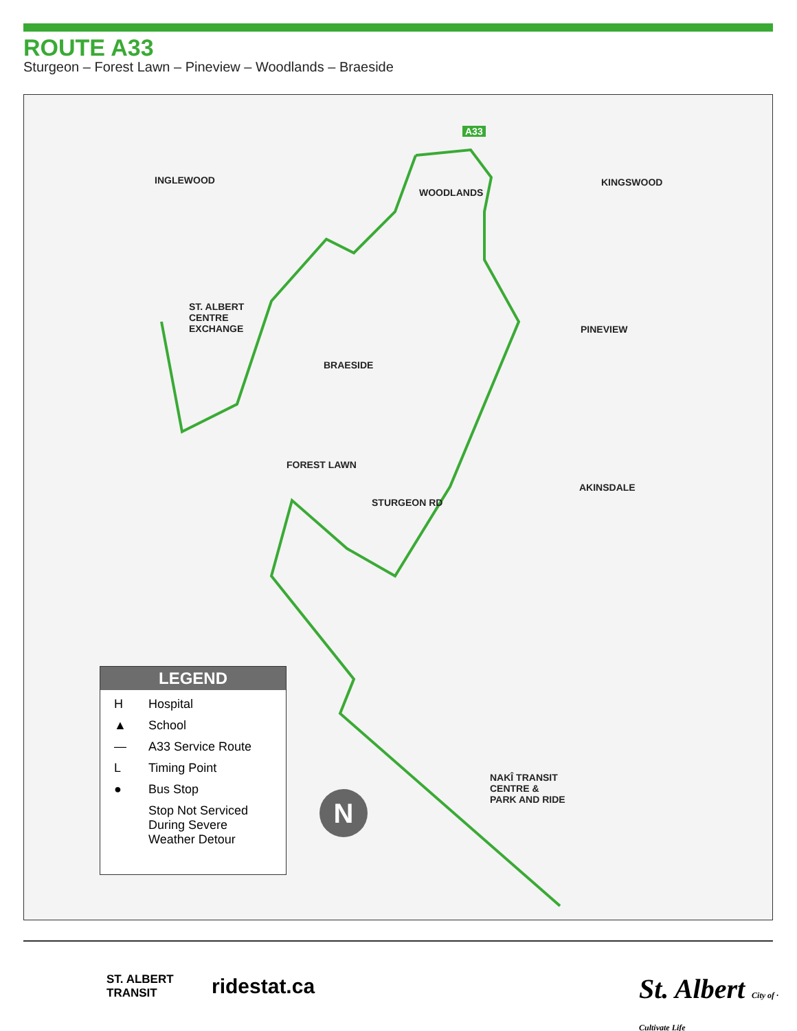ROUTE A33
Sturgeon – Forest Lawn – Pineview – Woodlands – Braeside
INGLEWOOD
WOODLANDS
KINGSWOOD
ST. ALBERT
CENTRE
EXCHANGE
BRAESIDE
PINEVIEW
FOREST LAWN
AKINSDALE
NAKÎ TRANSIT
CENTRE &
PARK AND RIDE
A33
STURGEON RD
N
LEGEND
H Hospital
▲ School
— A33 Service Route
L Timing Point
● Bus Stop
Stop Not Serviced
During Severe
Weather Detour
ST. ALBERT
TRANSIT
ridestat.ca
St. Albert City of · Cultivate Life